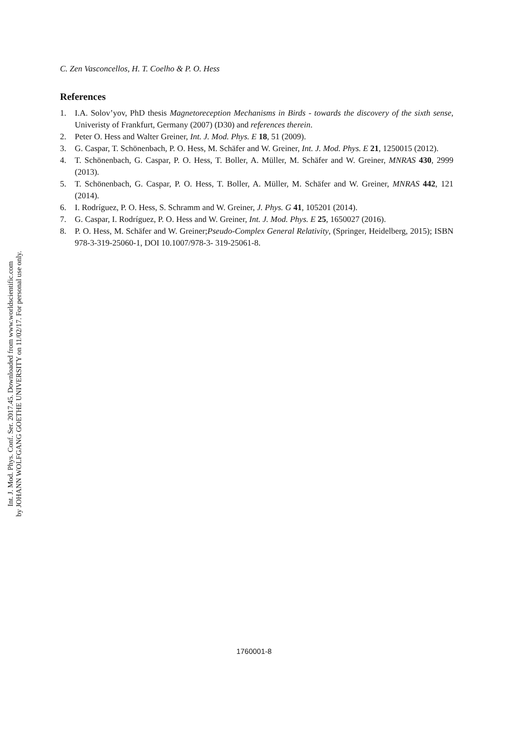Int. J. Mod. Phys. Conf. Ser. 2017.45. Downloaded from www.worldscientific.com
by JOHANN WOLFGANG GOETHE UNIVERSITY on 11/02/17. For personal use only.
C. Zen Vasconcellos, H. T. Coelho & P. O. Hess
References
1. I.A. Solov’yov, PhD thesis Magnetoreception Mechanisms in Birds - towards the discovery of the sixth sense, Univeristy of Frankfurt, Germany (2007) (D30) and references therein.
2. Peter O. Hess and Walter Greiner, Int. J. Mod. Phys. E 18, 51 (2009).
3. G. Caspar, T. Schönenbach, P. O. Hess, M. Schäfer and W. Greiner, Int. J. Mod. Phys. E 21, 1250015 (2012).
4. T. Schönenbach, G. Caspar, P. O. Hess, T. Boller, A. Müller, M. Schäfer and W. Greiner, MNRAS 430, 2999 (2013).
5. T. Schönenbach, G. Caspar, P. O. Hess, T. Boller, A. Müller, M. Schäfer and W. Greiner, MNRAS 442, 121 (2014).
6. I. Rodríguez, P. O. Hess, S. Schramm and W. Greiner, J. Phys. G 41, 105201 (2014).
7. G. Caspar, I. Rodríguez, P. O. Hess and W. Greiner, Int. J. Mod. Phys. E 25, 1650027 (2016).
8. P. O. Hess, M. Schäfer and W. Greiner;Pseudo-Complex General Relativity, (Springer, Heidelberg, 2015); ISBN 978-3-319-25060-1, DOI 10.1007/978-3- 319-25061-8.
1760001-8